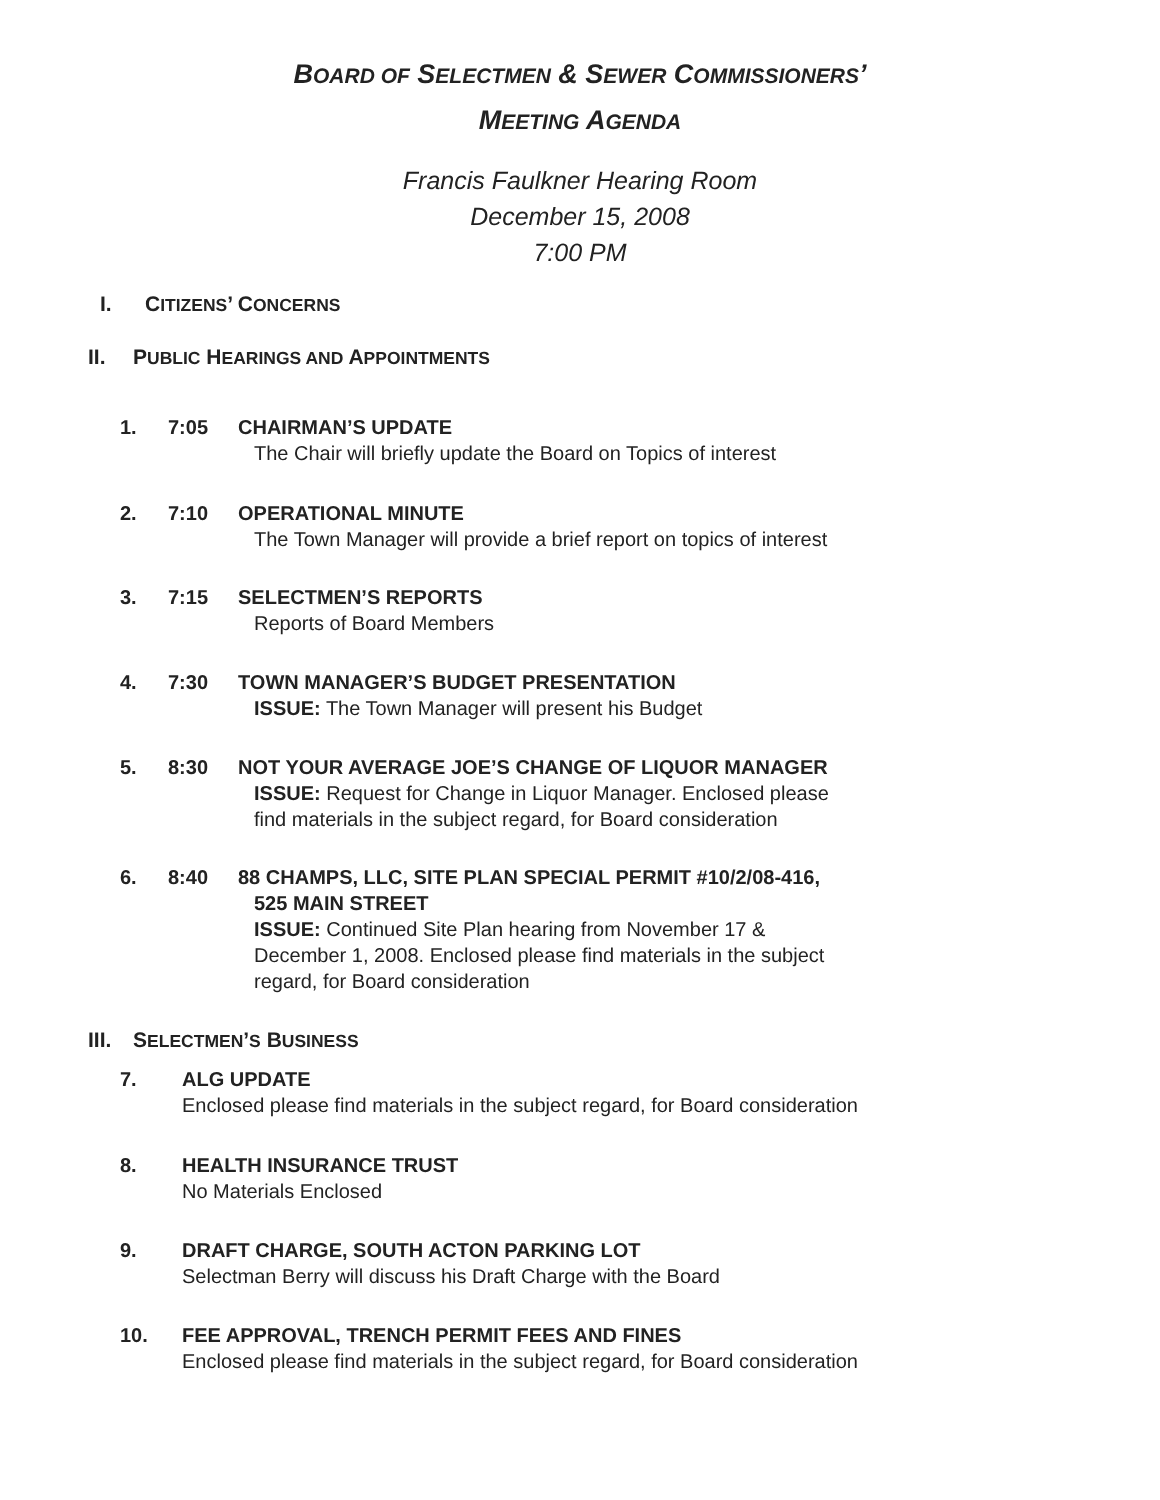BOARD OF SELECTMEN & SEWER COMMISSIONERS’
MEETING AGENDA
Francis Faulkner Hearing Room
December 15, 2008
7:00 PM
I. CITIZENS’ CONCERNS
II. PUBLIC HEARINGS AND APPOINTMENTS
1. 7:05 CHAIRMAN’S UPDATE
The Chair will briefly update the Board on Topics of interest
2. 7:10 OPERATIONAL MINUTE
The Town Manager will provide a brief report on topics of interest
3. 7:15 SELECTMEN’S REPORTS
Reports of Board Members
4. 7:30 TOWN MANAGER’S BUDGET PRESENTATION
ISSUE: The Town Manager will present his Budget
5. 8:30 NOT YOUR AVERAGE JOE’S CHANGE OF LIQUOR MANAGER
ISSUE: Request for Change in Liquor Manager. Enclosed please
find materials in the subject regard, for Board consideration
6. 8:40 88 CHAMPS, LLC, SITE PLAN SPECIAL PERMIT #10/2/08-416,
525 MAIN STREET
ISSUE: Continued Site Plan hearing from November 17 &
December 1, 2008. Enclosed please find materials in the subject
regard, for Board consideration
III. SELECTMEN’S BUSINESS
7. ALG UPDATE
Enclosed please find materials in the subject regard, for Board consideration
8. HEALTH INSURANCE TRUST
No Materials Enclosed
9. DRAFT CHARGE, SOUTH ACTON PARKING LOT
Selectman Berry will discuss his Draft Charge with the Board
10. FEE APPROVAL, TRENCH PERMIT FEES AND FINES
Enclosed please find materials in the subject regard, for Board consideration